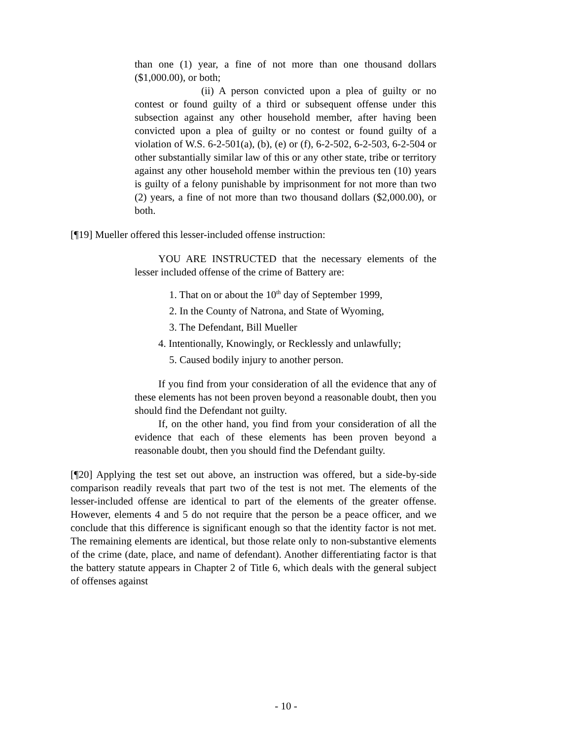than one (1) year, a fine of not more than one thousand dollars ($1,000.00), or both;
(ii) A person convicted upon a plea of guilty or no contest or found guilty of a third or subsequent offense under this subsection against any other household member, after having been convicted upon a plea of guilty or no contest or found guilty of a violation of W.S. 6-2-501(a), (b), (e) or (f), 6-2-502, 6-2-503, 6-2-504 or other substantially similar law of this or any other state, tribe or territory against any other household member within the previous ten (10) years is guilty of a felony punishable by imprisonment for not more than two (2) years, a fine of not more than two thousand dollars ($2,000.00), or both.
[¶19] Mueller offered this lesser-included offense instruction:
YOU ARE INSTRUCTED that the necessary elements of the lesser included offense of the crime of Battery are:
1. That on or about the 10<sup>th</sup> day of September 1999,
2. In the County of Natrona, and State of Wyoming,
3. The Defendant, Bill Mueller
4. Intentionally, Knowingly, or Recklessly and unlawfully;
5. Caused bodily injury to another person.
If you find from your consideration of all the evidence that any of these elements has not been proven beyond a reasonable doubt, then you should find the Defendant not guilty.
If, on the other hand, you find from your consideration of all the evidence that each of these elements has been proven beyond a reasonable doubt, then you should find the Defendant guilty.
[¶20] Applying the test set out above, an instruction was offered, but a side-by-side comparison readily reveals that part two of the test is not met. The elements of the lesser-included offense are identical to part of the elements of the greater offense. However, elements 4 and 5 do not require that the person be a peace officer, and we conclude that this difference is significant enough so that the identity factor is not met. The remaining elements are identical, but those relate only to non-substantive elements of the crime (date, place, and name of defendant). Another differentiating factor is that the battery statute appears in Chapter 2 of Title 6, which deals with the general subject of offenses against
- 10 -